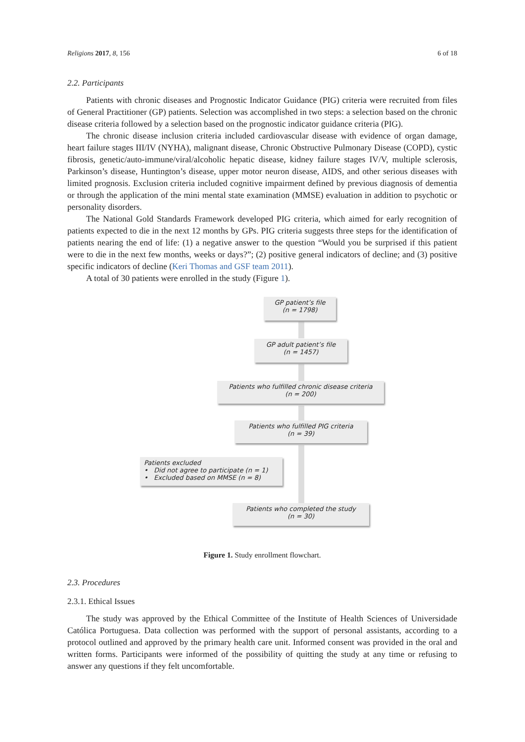Religions 2017, 8, 156 6 of 18
2.2. Participants
Patients with chronic diseases and Prognostic Indicator Guidance (PIG) criteria were recruited from files of General Practitioner (GP) patients. Selection was accomplished in two steps: a selection based on the chronic disease criteria followed by a selection based on the prognostic indicator guidance criteria (PIG).
The chronic disease inclusion criteria included cardiovascular disease with evidence of organ damage, heart failure stages III/IV (NYHA), malignant disease, Chronic Obstructive Pulmonary Disease (COPD), cystic fibrosis, genetic/auto-immune/viral/alcoholic hepatic disease, kidney failure stages IV/V, multiple sclerosis, Parkinson’s disease, Huntington’s disease, upper motor neuron disease, AIDS, and other serious diseases with limited prognosis. Exclusion criteria included cognitive impairment defined by previous diagnosis of dementia or through the application of the mini mental state examination (MMSE) evaluation in addition to psychotic or personality disorders.
The National Gold Standards Framework developed PIG criteria, which aimed for early recognition of patients expected to die in the next 12 months by GPs. PIG criteria suggests three steps for the identification of patients nearing the end of life: (1) a negative answer to the question “Would you be surprised if this patient were to die in the next few months, weeks or days?”; (2) positive general indicators of decline; and (3) positive specific indicators of decline (Keri Thomas and GSF team 2011).
A total of 30 patients were enrolled in the study (Figure 1).
GP patient’s file
(n = 1798)
GP adult patient’s file
(n = 1457)
Patients who fulfilled chronic disease criteria
(n = 200)
Patients who fulfilled PIG criteria
(n = 39)
Patients excluded
• Did not agree to participate (n = 1)
• Excluded based on MMSE (n = 8)
Patients who completed the study
(n = 30)
Figure 1. Study enrollment flowchart.
2.3. Procedures
2.3.1. Ethical Issues
The study was approved by the Ethical Committee of the Institute of Health Sciences of Universidade Católica Portuguesa. Data collection was performed with the support of personal assistants, according to a protocol outlined and approved by the primary health care unit. Informed consent was provided in the oral and written forms. Participants were informed of the possibility of quitting the study at any time or refusing to answer any questions if they felt uncomfortable.